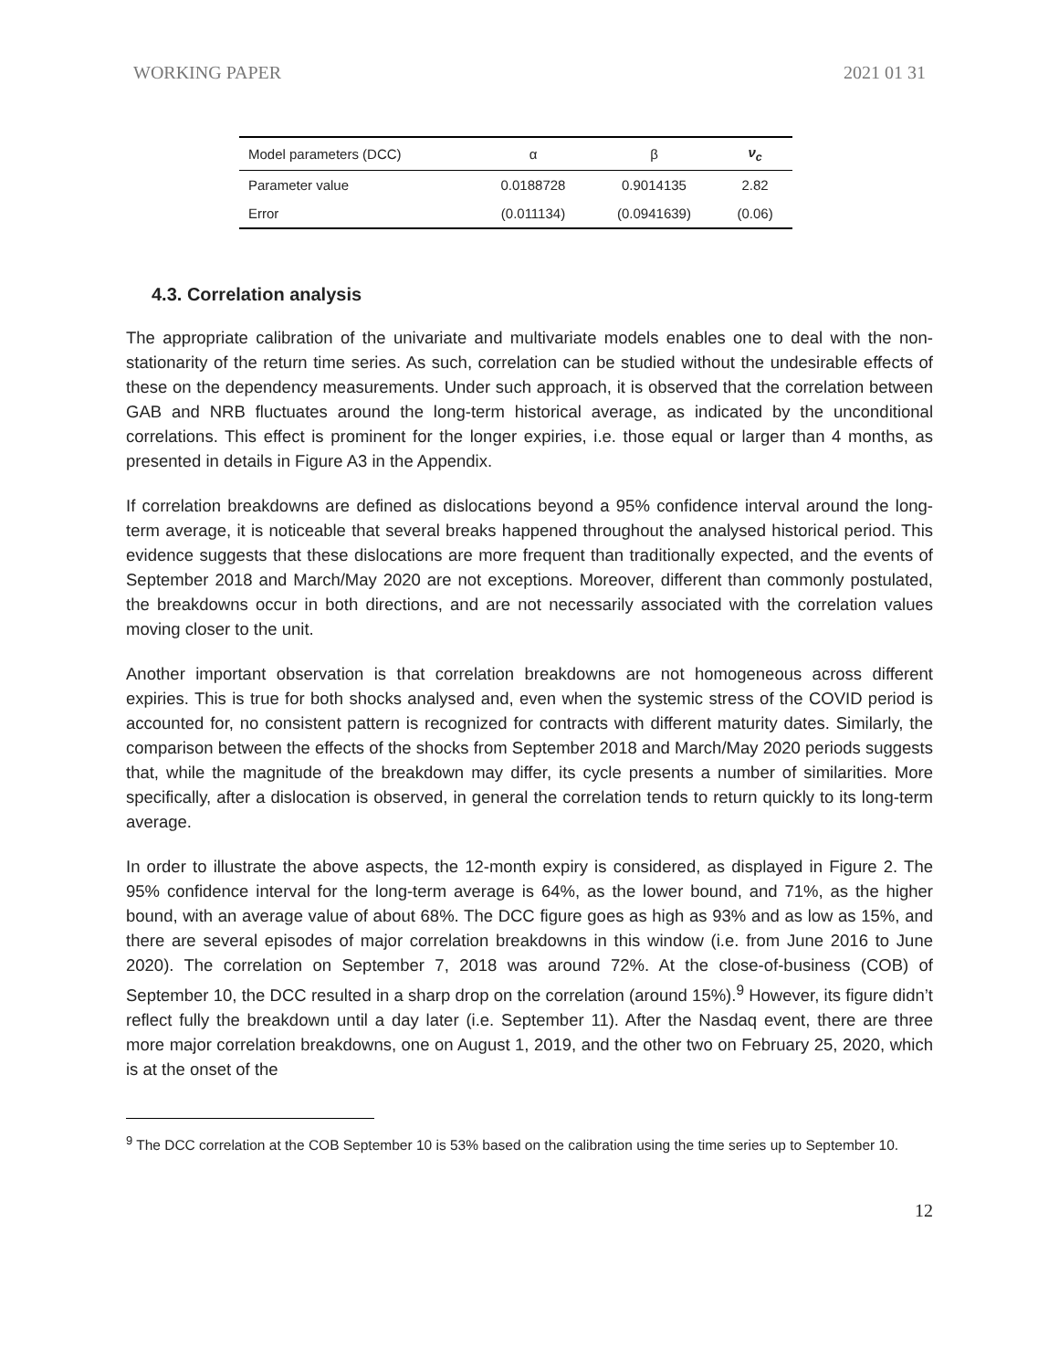WORKING PAPER 2021 01 31
| Model parameters (DCC) | α | β | ν<sub>c</sub> |
| --- | --- | --- | --- |
| Parameter value | 0.0188728 | 0.9014135 | 2.82 |
| Error | (0.011134) | (0.0941639) | (0.06) |
4.3. Correlation analysis
The appropriate calibration of the univariate and multivariate models enables one to deal with the non-stationarity of the return time series. As such, correlation can be studied without the undesirable effects of these on the dependency measurements. Under such approach, it is observed that the correlation between GAB and NRB fluctuates around the long-term historical average, as indicated by the unconditional correlations. This effect is prominent for the longer expiries, i.e. those equal or larger than 4 months, as presented in details in Figure A3 in the Appendix.
If correlation breakdowns are defined as dislocations beyond a 95% confidence interval around the long-term average, it is noticeable that several breaks happened throughout the analysed historical period. This evidence suggests that these dislocations are more frequent than traditionally expected, and the events of September 2018 and March/May 2020 are not exceptions. Moreover, different than commonly postulated, the breakdowns occur in both directions, and are not necessarily associated with the correlation values moving closer to the unit.
Another important observation is that correlation breakdowns are not homogeneous across different expiries. This is true for both shocks analysed and, even when the systemic stress of the COVID period is accounted for, no consistent pattern is recognized for contracts with different maturity dates. Similarly, the comparison between the effects of the shocks from September 2018 and March/May 2020 periods suggests that, while the magnitude of the breakdown may differ, its cycle presents a number of similarities. More specifically, after a dislocation is observed, in general the correlation tends to return quickly to its long-term average.
In order to illustrate the above aspects, the 12-month expiry is considered, as displayed in Figure 2. The 95% confidence interval for the long-term average is 64%, as the lower bound, and 71%, as the higher bound, with an average value of about 68%. The DCC figure goes as high as 93% and as low as 15%, and there are several episodes of major correlation breakdowns in this window (i.e. from June 2016 to June 2020). The correlation on September 7, 2018 was around 72%. At the close-of-business (COB) of September 10, the DCC resulted in a sharp drop on the correlation (around 15%).<sup>9</sup> However, its figure didn’t reflect fully the breakdown until a day later (i.e. September 11). After the Nasdaq event, there are three more major correlation breakdowns, one on August 1, 2019, and the other two on February 25, 2020, which is at the onset of the
<sup>9</sup> The DCC correlation at the COB September 10 is 53% based on the calibration using the time series up to September 10.
12